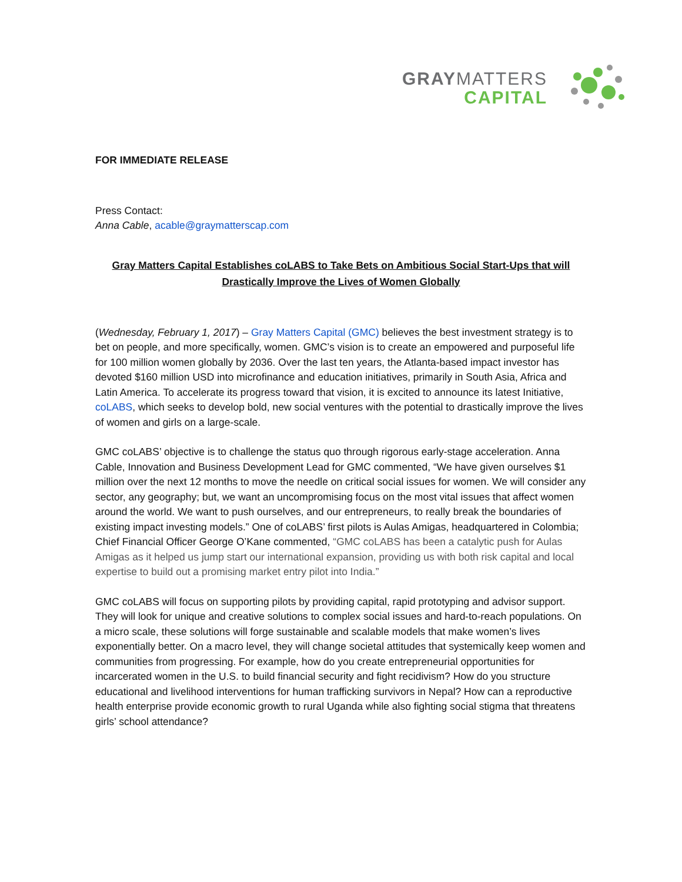GRAYMATTERS
CAPITAL
FOR IMMEDIATE RELEASE
Press Contact:
Anna Cable, acable@graymatterscap.com
Gray Matters Capital Establishes coLABS to Take Bets on Ambitious Social Start-Ups that will Drastically Improve the Lives of Women Globally
(Wednesday, February 1, 2017) – Gray Matters Capital (GMC) believes the best investment strategy is to bet on people, and more specifically, women. GMC’s vision is to create an empowered and purposeful life for 100 million women globally by 2036. Over the last ten years, the Atlanta-based impact investor has devoted $160 million USD into microfinance and education initiatives, primarily in South Asia, Africa and Latin America. To accelerate its progress toward that vision, it is excited to announce its latest Initiative, coLABS, which seeks to develop bold, new social ventures with the potential to drastically improve the lives of women and girls on a large-scale.
GMC coLABS’ objective is to challenge the status quo through rigorous early-stage acceleration. Anna Cable, Innovation and Business Development Lead for GMC commented, “We have given ourselves $1 million over the next 12 months to move the needle on critical social issues for women. We will consider any sector, any geography; but, we want an uncompromising focus on the most vital issues that affect women around the world. We want to push ourselves, and our entrepreneurs, to really break the boundaries of existing impact investing models.” One of coLABS’ first pilots is Aulas Amigas, headquartered in Colombia; Chief Financial Officer George O’Kane commented, “GMC coLABS has been a catalytic push for Aulas Amigas as it helped us jump start our international expansion, providing us with both risk capital and local expertise to build out a promising market entry pilot into India.”
GMC coLABS will focus on supporting pilots by providing capital, rapid prototyping and advisor support. They will look for unique and creative solutions to complex social issues and hard-to-reach populations. On a micro scale, these solutions will forge sustainable and scalable models that make women’s lives exponentially better. On a macro level, they will change societal attitudes that systemically keep women and communities from progressing. For example, how do you create entrepreneurial opportunities for incarcerated women in the U.S. to build financial security and fight recidivism? How do you structure educational and livelihood interventions for human trafficking survivors in Nepal? How can a reproductive health enterprise provide economic growth to rural Uganda while also fighting social stigma that threatens girls’ school attendance?